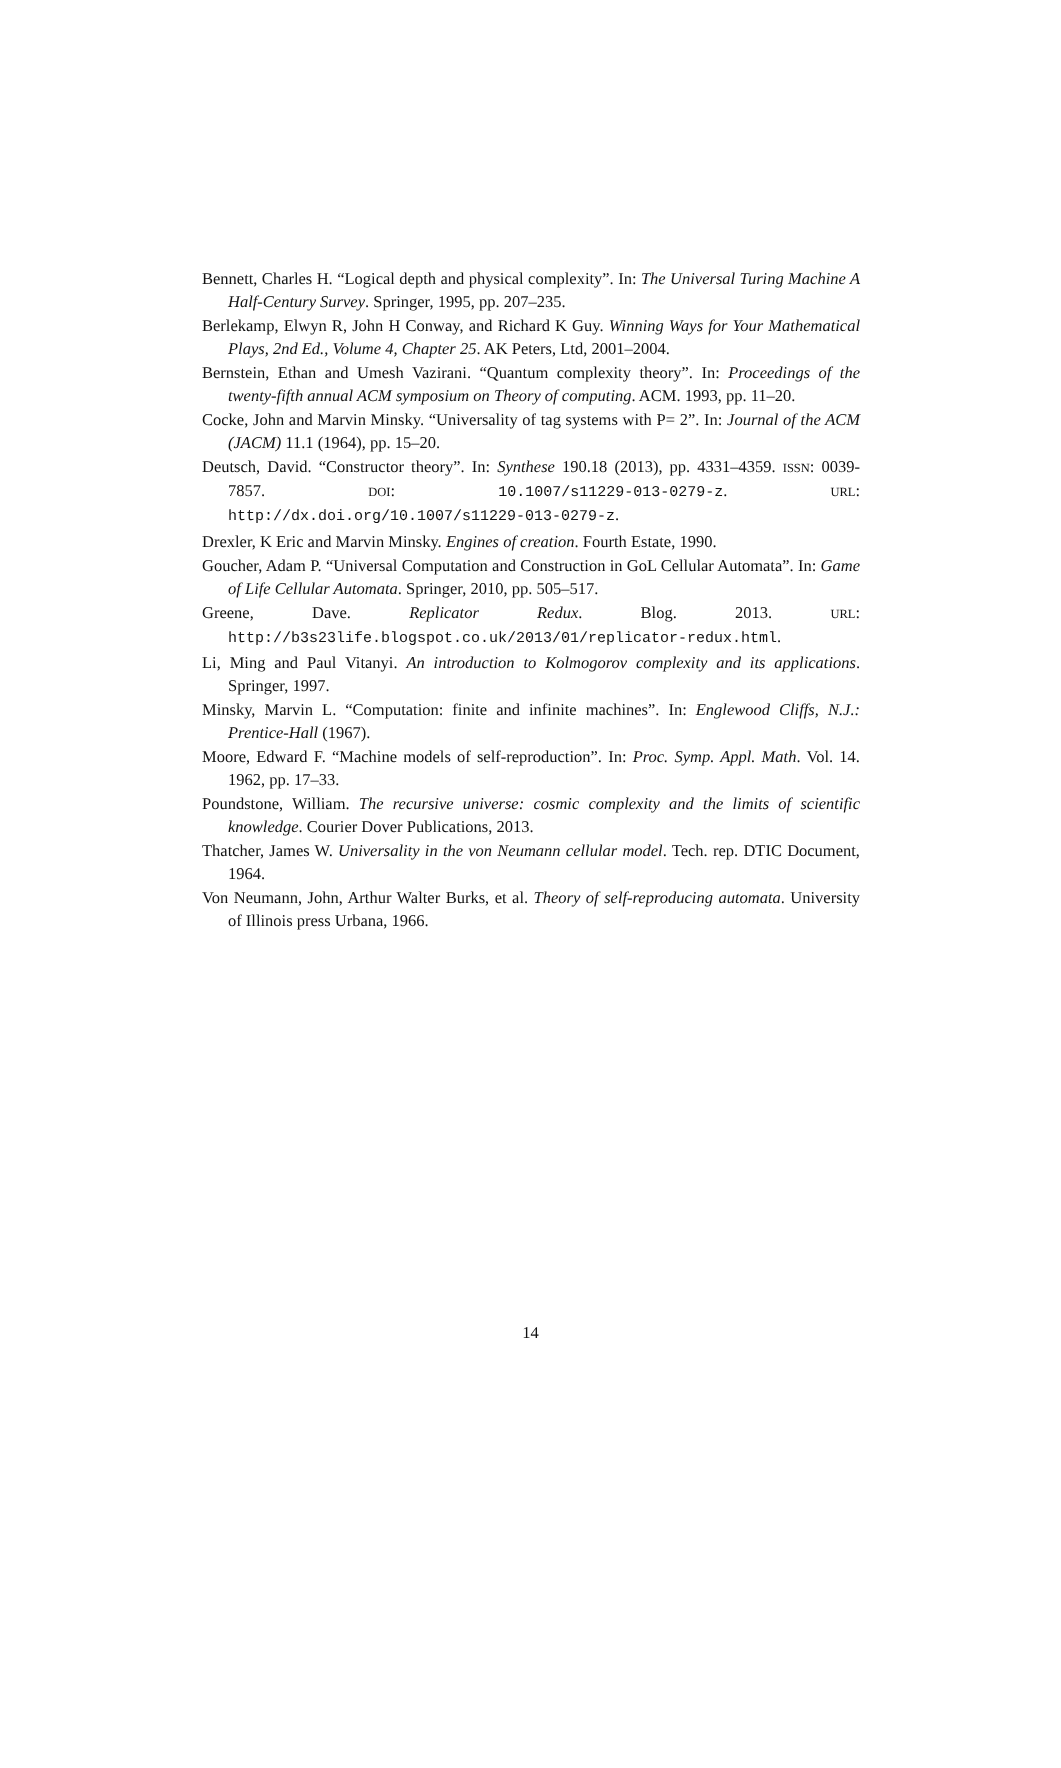Bennett, Charles H. “Logical depth and physical complexity”. In: The Universal Turing Machine A Half-Century Survey. Springer, 1995, pp. 207–235.
Berlekamp, Elwyn R, John H Conway, and Richard K Guy. Winning Ways for Your Mathematical Plays, 2nd Ed., Volume 4, Chapter 25. AK Peters, Ltd, 2001–2004.
Bernstein, Ethan and Umesh Vazirani. “Quantum complexity theory”. In: Proceedings of the twenty-fifth annual ACM symposium on Theory of computing. ACM. 1993, pp. 11–20.
Cocke, John and Marvin Minsky. “Universality of tag systems with P= 2”. In: Journal of the ACM (JACM) 11.1 (1964), pp. 15–20.
Deutsch, David. “Constructor theory”. In: Synthese 190.18 (2013), pp. 4331–4359. ISSN: 0039-7857. DOI: 10.1007/s11229-013-0279-z. URL: http://dx.doi.org/10.1007/s11229-013-0279-z.
Drexler, K Eric and Marvin Minsky. Engines of creation. Fourth Estate, 1990.
Goucher, Adam P. “Universal Computation and Construction in GoL Cellular Automata”. In: Game of Life Cellular Automata. Springer, 2010, pp. 505–517.
Greene, Dave. Replicator Redux. Blog. 2013. URL: http://b3s23life.blogspot.co.uk/2013/01/replicator-redux.html.
Li, Ming and Paul Vitanyi. An introduction to Kolmogorov complexity and its applications. Springer, 1997.
Minsky, Marvin L. “Computation: finite and infinite machines”. In: Englewood Cliffs, N.J.: Prentice-Hall (1967).
Moore, Edward F. “Machine models of self-reproduction”. In: Proc. Symp. Appl. Math. Vol. 14. 1962, pp. 17–33.
Poundstone, William. The recursive universe: cosmic complexity and the limits of scientific knowledge. Courier Dover Publications, 2013.
Thatcher, James W. Universality in the von Neumann cellular model. Tech. rep. DTIC Document, 1964.
Von Neumann, John, Arthur Walter Burks, et al. Theory of self-reproducing automata. University of Illinois press Urbana, 1966.
14